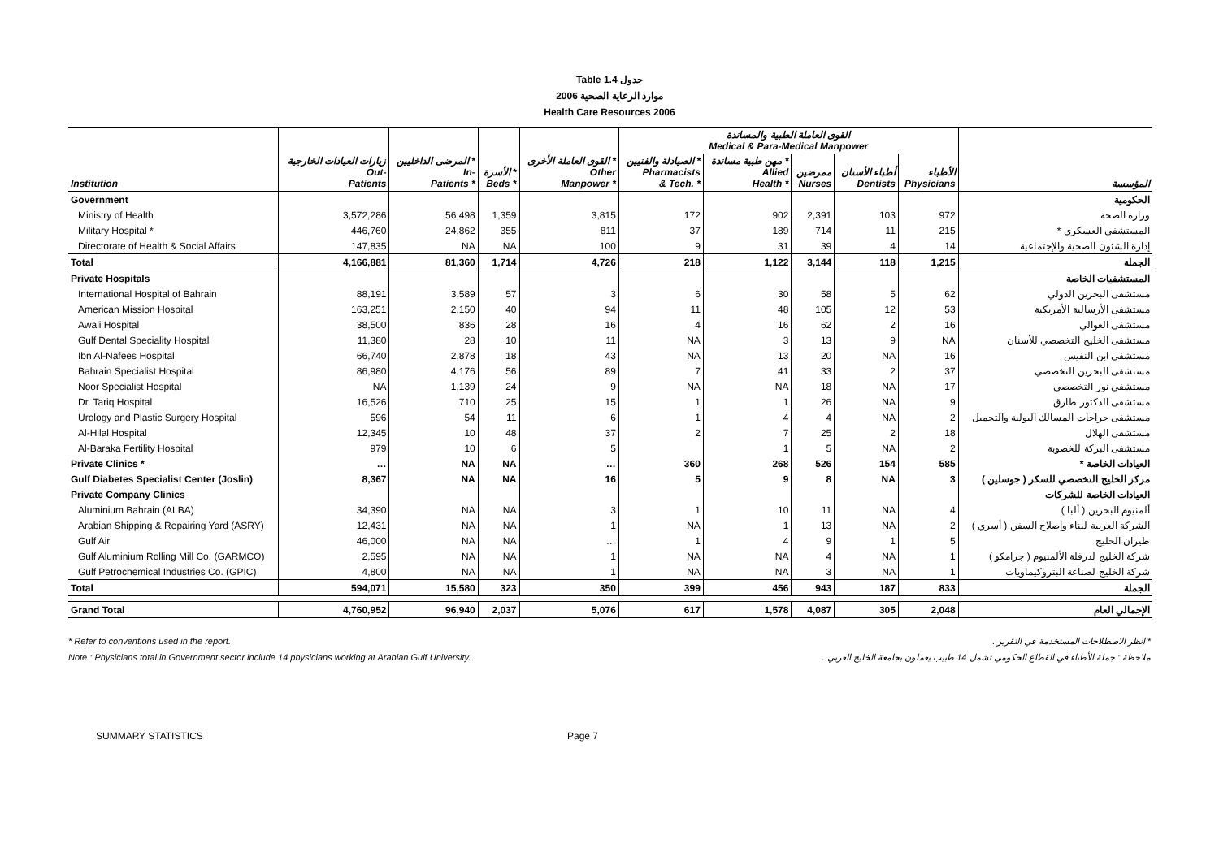Table 1.4 جدول
2006 موارد الرعاية الصحية
Health Care Resources 2006
| | | | | | القوى العاملة الطبية والمساندة Medical & Para-Medical Manpower | | | | | |
| --- | --- | --- | --- | --- | --- | --- | --- | --- | --- | --- |
| Institution | زيارات العيادات الخارجية Out- Patients | المرضى الداخليين * In- Patients * | الأسرة * Beds * | القوى العاملة الأخرى * Other Manpower * | الصيادلة والفنيين * Pharmacists & Tech. * | مهن طبية مساندة * Allied Health * | ممرضين Nurses | أطباء الأسنان Dentists | الأطباء Physicians | المؤسسة |
| Government | | | | | | | | | | الحكومية |
| Ministry of Health | 3,572,286 | 56,498 | 1,359 | 3,815 | 172 | 902 | 2,391 | 103 | 972 | وزارة الصحة |
| Military Hospital * | 446,760 | 24,862 | 355 | 811 | 37 | 189 | 714 | 11 | 215 | المستشفى العسكري * |
| Directorate of Health & Social Affairs | 147,835 | NA | NA | 100 | 9 | 31 | 39 | 4 | 14 | إدارة الشئون الصحية والإجتماعية |
| Total | 4,166,881 | 81,360 | 1,714 | 4,726 | 218 | 1,122 | 3,144 | 118 | 1,215 | الجملة |
| Private Hospitals | | | | | | | | | | المستشفيات الخاصة |
| International Hospital of Bahrain | 88,191 | 3,589 | 57 | 3 | 6 | 30 | 58 | 5 | 62 | مستشفى البحرين الدولي |
| American Mission Hospital | 163,251 | 2,150 | 40 | 94 | 11 | 48 | 105 | 12 | 53 | مستشفى الأرسالية الأمريكية |
| Awali Hospital | 38,500 | 836 | 28 | 16 | 4 | 16 | 62 | 2 | 16 | مستشفى العوالي |
| Gulf Dental Speciality Hospital | 11,380 | 28 | 10 | 11 | NA | 3 | 13 | 9 | NA | مستشفى الخليج التخصصي للأسنان |
| Ibn Al-Nafees Hospital | 66,740 | 2,878 | 18 | 43 | NA | 13 | 20 | NA | 16 | مستشفى ابن النفيس |
| Bahrain Specialist Hospital | 86,980 | 4,176 | 56 | 89 | 7 | 41 | 33 | 2 | 37 | مستشفى البحرين التخصصي |
| Noor Specialist Hospital | NA | 1,139 | 24 | 9 | NA | NA | 18 | NA | 17 | مستشفى نور التخصصي |
| Dr. Tariq Hospital | 16,526 | 710 | 25 | 15 | 1 | 1 | 26 | NA | 9 | مستشفى الدكتور طارق |
| Urology and Plastic Surgery Hospital | 596 | 54 | 11 | 6 | 1 | 4 | 4 | NA | 2 | مستشفى جراحات المسالك البولية والتجميل |
| Al-Hilal Hospital | 12,345 | 10 | 48 | 37 | 2 | 7 | 25 | 2 | 18 | مستشفى الهلال |
| Al-Baraka Fertility Hospital | 979 | 10 | 6 | 5 | | 1 | 5 | NA | 2 | مستشفى البركة للخصوبة |
| Private Clinics * | … | NA | NA | … | 360 | 268 | 526 | 154 | 585 | العيادات الخاصة * |
| Gulf Diabetes Specialist Center (Joslin) | 8,367 | NA | NA | 16 | 5 | 9 | 8 | NA | 3 | مركز الخليج التخصصي للسكر ( جوسلين ) |
| Private Company Clinics | | | | | | | | | | العيادات الخاصة للشركات |
| Aluminium Bahrain (ALBA) | 34,390 | NA | NA | 3 | 1 | 10 | 11 | NA | 4 | ألمنيوم البحرين ( ألبا ) |
| Arabian Shipping & Repairing Yard (ASRY) | 12,431 | NA | NA | 1 | NA | 1 | 13 | NA | 2 | الشركة العربية لبناء وإصلاح السفن ( أسري ) |
| Gulf Air | 46,000 | NA | NA | … | 1 | 4 | 9 | 1 | 5 | طيران الخليج |
| Gulf Aluminium Rolling Mill Co. (GARMCO) | 2,595 | NA | NA | 1 | NA | NA | 4 | NA | 1 | شركة الخليج لدرفلة الألمنيوم ( جرامكو ) |
| Gulf Petrochemical Industries Co. (GPIC) | 4,800 | NA | NA | 1 | NA | NA | 3 | NA | 1 | شركة الخليج لصناعة البتروكيماويات |
| Total | 594,071 | 15,580 | 323 | 350 | 399 | 456 | 943 | 187 | 833 | الجملة |
| Grand Total | 4,760,952 | 96,940 | 2,037 | 5,076 | 617 | 1,578 | 4,087 | 305 | 2,048 | الإجمالي العام |
* Refer to conventions used in the report.
Note : Physicians total in Government sector include 14 physicians working at Arabian Gulf University.
* انظر الاصطلاحات المستخدمة في التقرير .
ملاحظة : جملة الأطباء في القطاع الحكومي تشمل 14 طبيب يعملون بجامعة الخليج العربي .
SUMMARY STATISTICS Page 7